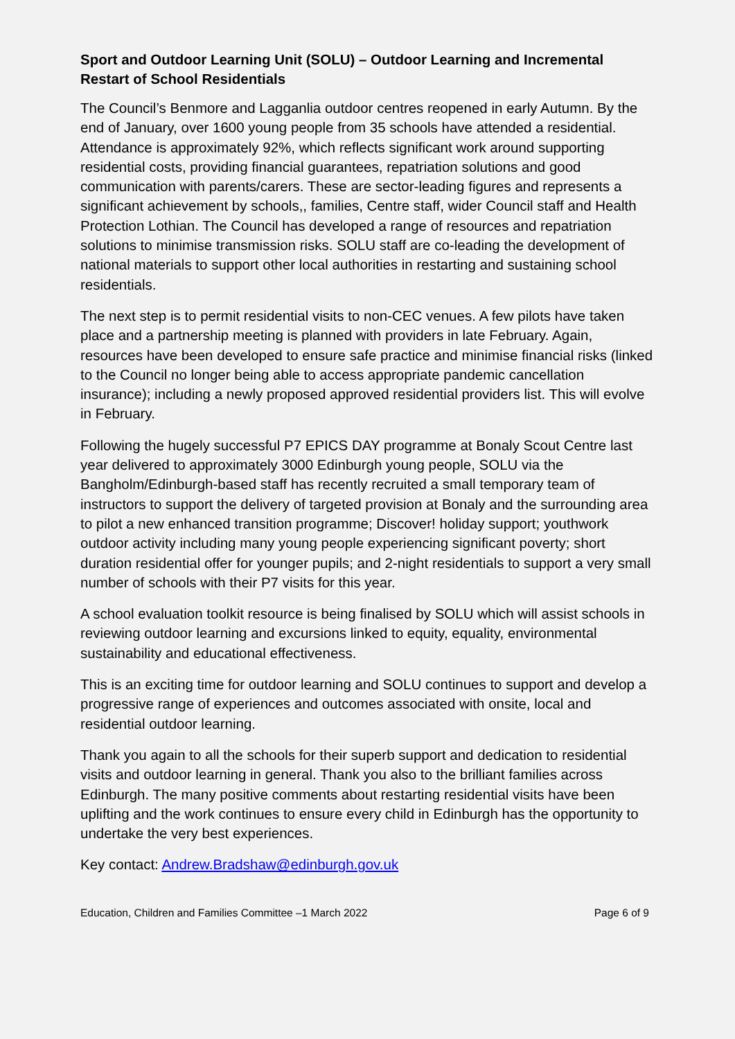Sport and Outdoor Learning Unit (SOLU) – Outdoor Learning and Incremental Restart of School Residentials
The Council’s Benmore and Lagganlia outdoor centres reopened in early Autumn. By the end of January, over 1600 young people from 35 schools have attended a residential. Attendance is approximately 92%, which reflects significant work around supporting residential costs, providing financial guarantees, repatriation solutions and good communication with parents/carers. These are sector-leading figures and represents a significant achievement by schools,, families, Centre staff, wider Council staff and Health Protection Lothian. The Council has developed a range of resources and repatriation solutions to minimise transmission risks. SOLU staff are co-leading the development of national materials to support other local authorities in restarting and sustaining school residentials.
The next step is to permit residential visits to non-CEC venues. A few pilots have taken place and a partnership meeting is planned with providers in late February. Again, resources have been developed to ensure safe practice and minimise financial risks (linked to the Council no longer being able to access appropriate pandemic cancellation insurance); including a newly proposed approved residential providers list. This will evolve in February.
Following the hugely successful P7 EPICS DAY programme at Bonaly Scout Centre last year delivered to approximately 3000 Edinburgh young people, SOLU via the Bangholm/Edinburgh-based staff has recently recruited a small temporary team of instructors to support the delivery of targeted provision at Bonaly and the surrounding area to pilot a new enhanced transition programme; Discover! holiday support; youthwork outdoor activity including many young people experiencing significant poverty; short duration residential offer for younger pupils; and 2-night residentials to support a very small number of schools with their P7 visits for this year.
A school evaluation toolkit resource is being finalised by SOLU which will assist schools in reviewing outdoor learning and excursions linked to equity, equality, environmental sustainability and educational effectiveness.
This is an exciting time for outdoor learning and SOLU continues to support and develop a progressive range of experiences and outcomes associated with onsite, local and residential outdoor learning.
Thank you again to all the schools for their superb support and dedication to residential visits and outdoor learning in general. Thank you also to the brilliant families across Edinburgh. The many positive comments about restarting residential visits have been uplifting and the work continues to ensure every child in Edinburgh has the opportunity to undertake the very best experiences.
Key contact: Andrew.Bradshaw@edinburgh.gov.uk
Education, Children and Families Committee –1 March 2022 Page 6 of 9